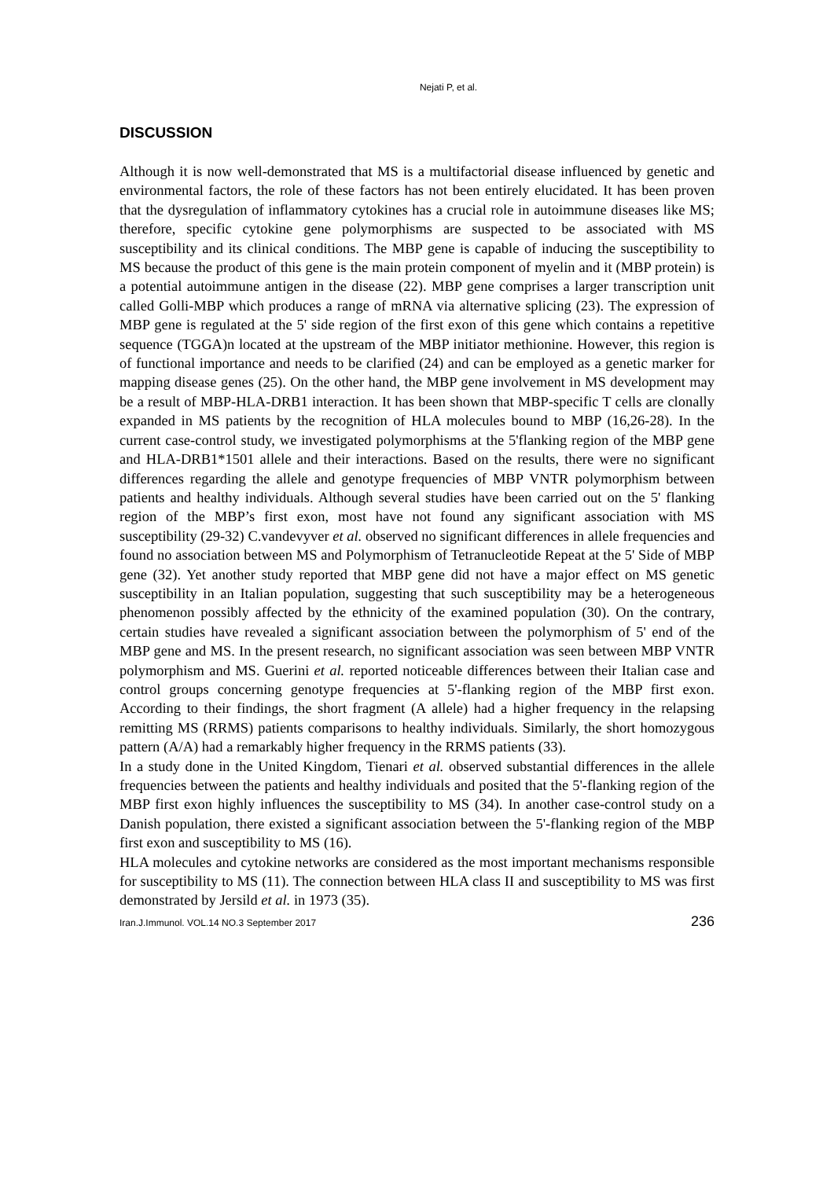Nejati P, et al.
DISCUSSION
Although it is now well-demonstrated that MS is a multifactorial disease influenced by genetic and environmental factors, the role of these factors has not been entirely elucidated. It has been proven that the dysregulation of inflammatory cytokines has a crucial role in autoimmune diseases like MS; therefore, specific cytokine gene polymorphisms are suspected to be associated with MS susceptibility and its clinical conditions. The MBP gene is capable of inducing the susceptibility to MS because the product of this gene is the main protein component of myelin and it (MBP protein) is a potential autoimmune antigen in the disease (22). MBP gene comprises a larger transcription unit called Golli-MBP which produces a range of mRNA via alternative splicing (23). The expression of MBP gene is regulated at the 5' side region of the first exon of this gene which contains a repetitive sequence (TGGA)n located at the upstream of the MBP initiator methionine. However, this region is of functional importance and needs to be clarified (24) and can be employed as a genetic marker for mapping disease genes (25). On the other hand, the MBP gene involvement in MS development may be a result of MBP-HLA-DRB1 interaction. It has been shown that MBP-specific T cells are clonally expanded in MS patients by the recognition of HLA molecules bound to MBP (16,26-28). In the current case-control study, we investigated polymorphisms at the 5'flanking region of the MBP gene and HLA-DRB1*1501 allele and their interactions. Based on the results, there were no significant differences regarding the allele and genotype frequencies of MBP VNTR polymorphism between patients and healthy individuals. Although several studies have been carried out on the 5' flanking region of the MBP’s first exon, most have not found any significant association with MS susceptibility (29-32) C.vandevyver et al. observed no significant differences in allele frequencies and found no association between MS and Polymorphism of Tetranucleotide Repeat at the 5' Side of MBP gene (32). Yet another study reported that MBP gene did not have a major effect on MS genetic susceptibility in an Italian population, suggesting that such susceptibility may be a heterogeneous phenomenon possibly affected by the ethnicity of the examined population (30). On the contrary, certain studies have revealed a significant association between the polymorphism of 5' end of the MBP gene and MS. In the present research, no significant association was seen between MBP VNTR polymorphism and MS. Guerini et al. reported noticeable differences between their Italian case and control groups concerning genotype frequencies at 5'-flanking region of the MBP first exon. According to their findings, the short fragment (A allele) had a higher frequency in the relapsing remitting MS (RRMS) patients comparisons to healthy individuals. Similarly, the short homozygous pattern (A/A) had a remarkably higher frequency in the RRMS patients (33).
In a study done in the United Kingdom, Tienari et al. observed substantial differences in the allele frequencies between the patients and healthy individuals and posited that the 5'-flanking region of the MBP first exon highly influences the susceptibility to MS (34). In another case-control study on a Danish population, there existed a significant association between the 5'-flanking region of the MBP first exon and susceptibility to MS (16).
HLA molecules and cytokine networks are considered as the most important mechanisms responsible for susceptibility to MS (11). The connection between HLA class II and susceptibility to MS was first demonstrated by Jersild et al. in 1973 (35).
Iran.J.Immunol. VOL.14 NO.3 September 2017 236